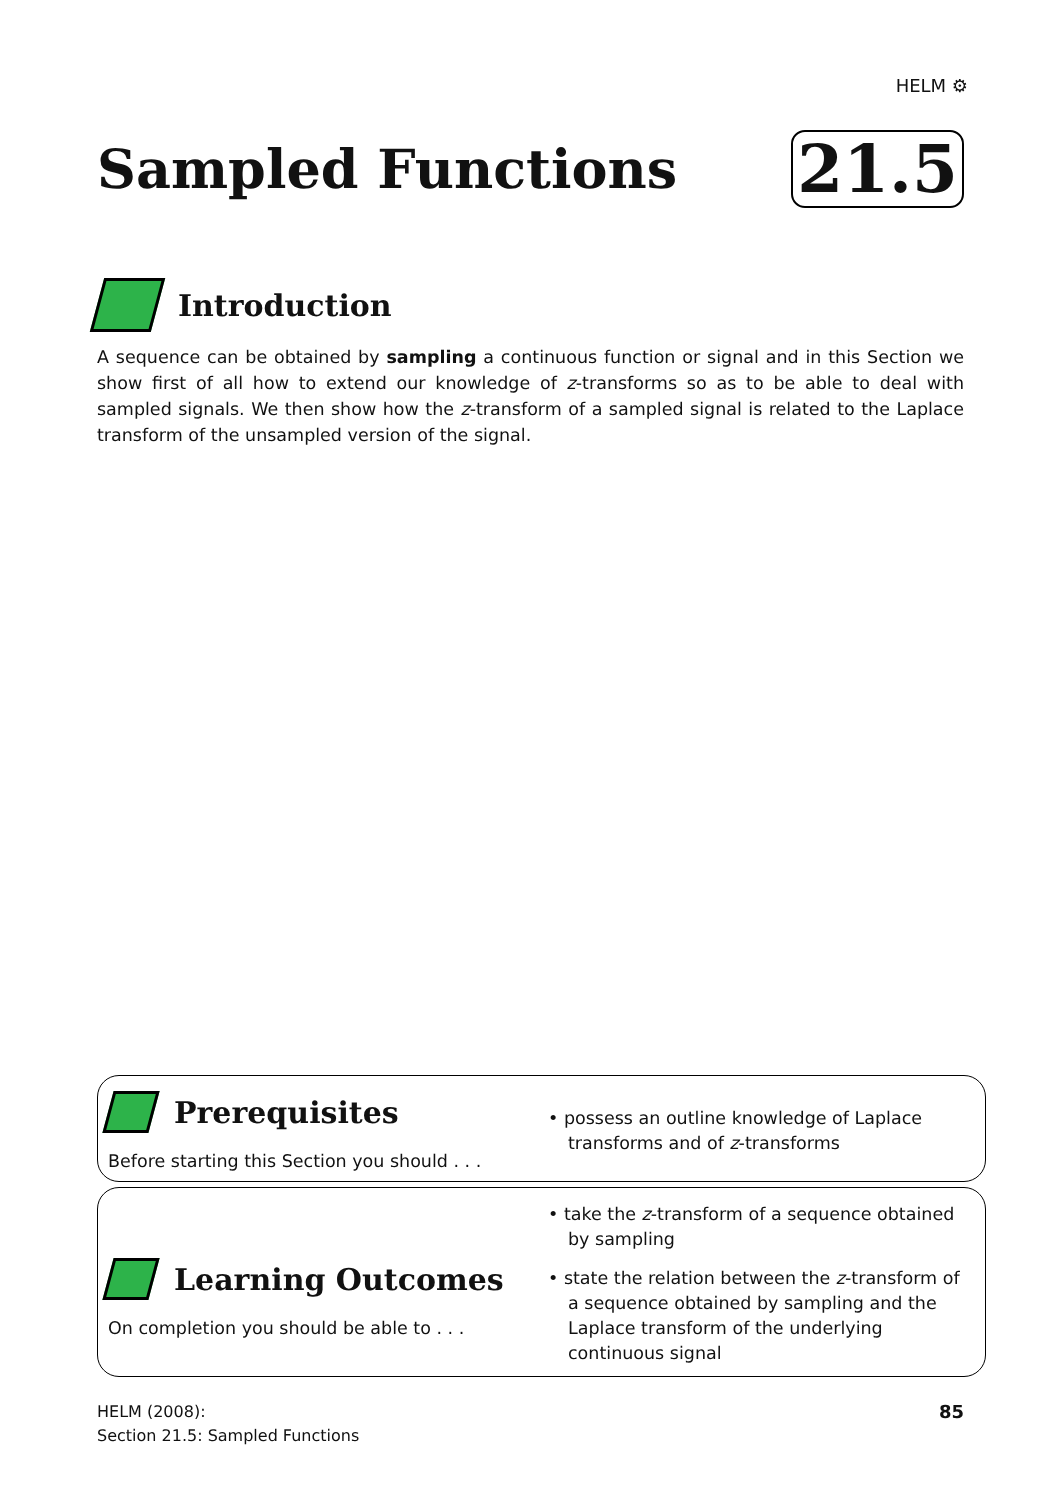HELM ⚙
Sampled Functions
21.5
Introduction
A sequence can be obtained by sampling a continuous function or signal and in this Section we show first of all how to extend our knowledge of z-transforms so as to be able to deal with sampled signals. We then show how the z-transform of a sampled signal is related to the Laplace transform of the unsampled version of the signal.
Prerequisites
Before starting this Section you should . . .
• possess an outline knowledge of Laplace transforms and of z-transforms
Learning Outcomes
On completion you should be able to . . .
• take the z-transform of a sequence obtained by sampling
• state the relation between the z-transform of a sequence obtained by sampling and the Laplace transform of the underlying continuous signal
HELM (2008):
Section 21.5: Sampled Functions
85